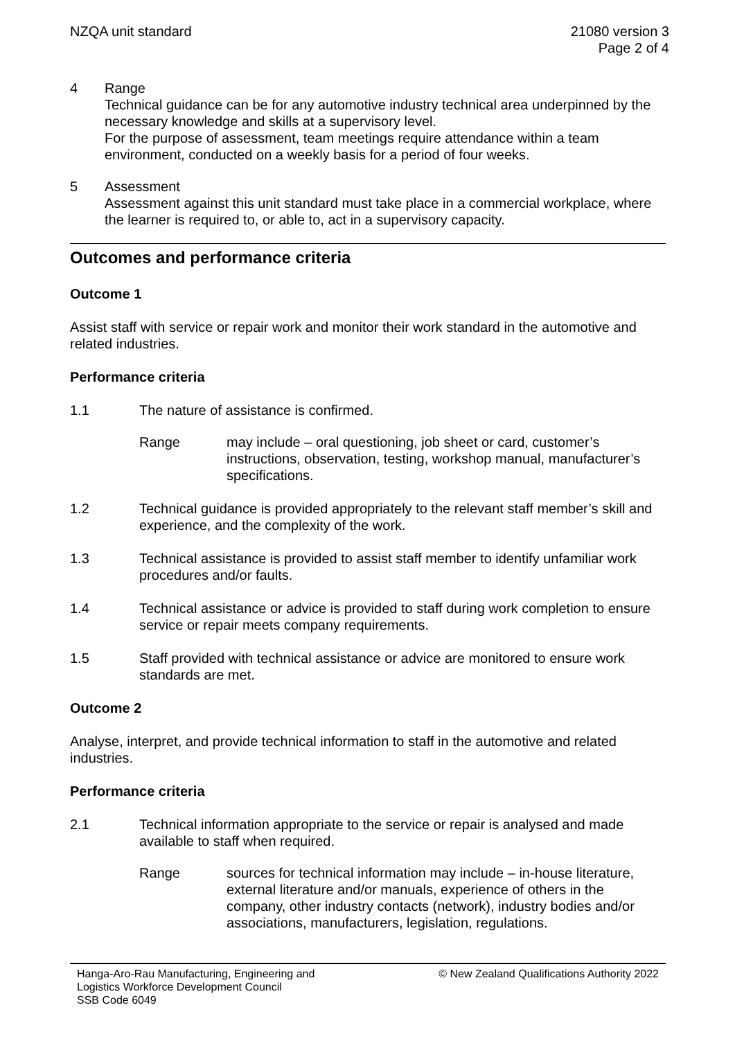NZQA unit standard 21080 version 3
Page 2 of 4
4 Range
Technical guidance can be for any automotive industry technical area underpinned by the necessary knowledge and skills at a supervisory level.
For the purpose of assessment, team meetings require attendance within a team environment, conducted on a weekly basis for a period of four weeks.
5 Assessment
Assessment against this unit standard must take place in a commercial workplace, where the learner is required to, or able to, act in a supervisory capacity.
Outcomes and performance criteria
Outcome 1
Assist staff with service or repair work and monitor their work standard in the automotive and related industries.
Performance criteria
1.1 The nature of assistance is confirmed.
Range may include – oral questioning, job sheet or card, customer’s instructions, observation, testing, workshop manual, manufacturer’s specifications.
1.2 Technical guidance is provided appropriately to the relevant staff member’s skill and experience, and the complexity of the work.
1.3 Technical assistance is provided to assist staff member to identify unfamiliar work procedures and/or faults.
1.4 Technical assistance or advice is provided to staff during work completion to ensure service or repair meets company requirements.
1.5 Staff provided with technical assistance or advice are monitored to ensure work standards are met.
Outcome 2
Analyse, interpret, and provide technical information to staff in the automotive and related industries.
Performance criteria
2.1 Technical information appropriate to the service or repair is analysed and made available to staff when required.
Range sources for technical information may include – in-house literature, external literature and/or manuals, experience of others in the company, other industry contacts (network), industry bodies and/or associations, manufacturers, legislation, regulations.
Hanga-Aro-Rau Manufacturing, Engineering and
Logistics Workforce Development Council
SSB Code 6049
© New Zealand Qualifications Authority 2022